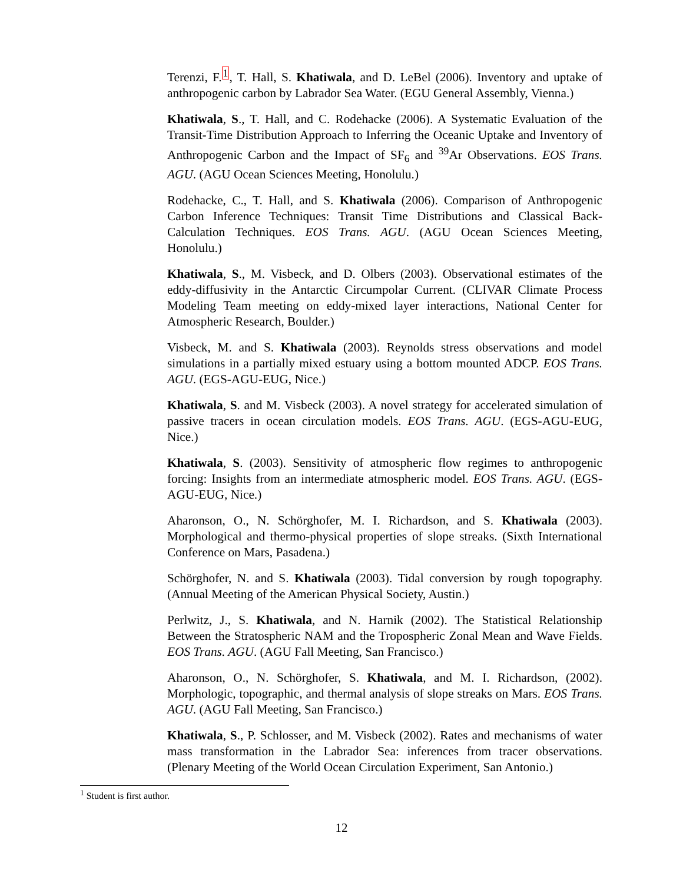Terenzi, F.<sup>1</sup>, T. Hall, S. Khatiwala, and D. LeBel (2006). Inventory and uptake of anthropogenic carbon by Labrador Sea Water. (EGU General Assembly, Vienna.)
Khatiwala, S., T. Hall, and C. Rodehacke (2006). A Systematic Evaluation of the Transit-Time Distribution Approach to Inferring the Oceanic Uptake and Inventory of Anthropogenic Carbon and the Impact of SF<sub>6</sub> and <sup>39</sup>Ar Observations. EOS Trans. AGU. (AGU Ocean Sciences Meeting, Honolulu.)
Rodehacke, C., T. Hall, and S. Khatiwala (2006). Comparison of Anthropogenic Carbon Inference Techniques: Transit Time Distributions and Classical Back-Calculation Techniques. EOS Trans. AGU. (AGU Ocean Sciences Meeting, Honolulu.)
Khatiwala, S., M. Visbeck, and D. Olbers (2003). Observational estimates of the eddy-diffusivity in the Antarctic Circumpolar Current. (CLIVAR Climate Process Modeling Team meeting on eddy-mixed layer interactions, National Center for Atmospheric Research, Boulder.)
Visbeck, M. and S. Khatiwala (2003). Reynolds stress observations and model simulations in a partially mixed estuary using a bottom mounted ADCP. EOS Trans. AGU. (EGS-AGU-EUG, Nice.)
Khatiwala, S. and M. Visbeck (2003). A novel strategy for accelerated simulation of passive tracers in ocean circulation models. EOS Trans. AGU. (EGS-AGU-EUG, Nice.)
Khatiwala, S. (2003). Sensitivity of atmospheric flow regimes to anthropogenic forcing: Insights from an intermediate atmospheric model. EOS Trans. AGU. (EGS-AGU-EUG, Nice.)
Aharonson, O., N. Schörghofer, M. I. Richardson, and S. Khatiwala (2003). Morphological and thermo-physical properties of slope streaks. (Sixth International Conference on Mars, Pasadena.)
Schörghofer, N. and S. Khatiwala (2003). Tidal conversion by rough topography. (Annual Meeting of the American Physical Society, Austin.)
Perlwitz, J., S. Khatiwala, and N. Harnik (2002). The Statistical Relationship Between the Stratospheric NAM and the Tropospheric Zonal Mean and Wave Fields. EOS Trans. AGU. (AGU Fall Meeting, San Francisco.)
Aharonson, O., N. Schörghofer, S. Khatiwala, and M. I. Richardson, (2002). Morphologic, topographic, and thermal analysis of slope streaks on Mars. EOS Trans. AGU. (AGU Fall Meeting, San Francisco.)
Khatiwala, S., P. Schlosser, and M. Visbeck (2002). Rates and mechanisms of water mass transformation in the Labrador Sea: inferences from tracer observations. (Plenary Meeting of the World Ocean Circulation Experiment, San Antonio.)
<sup>1</sup> Student is first author.
12